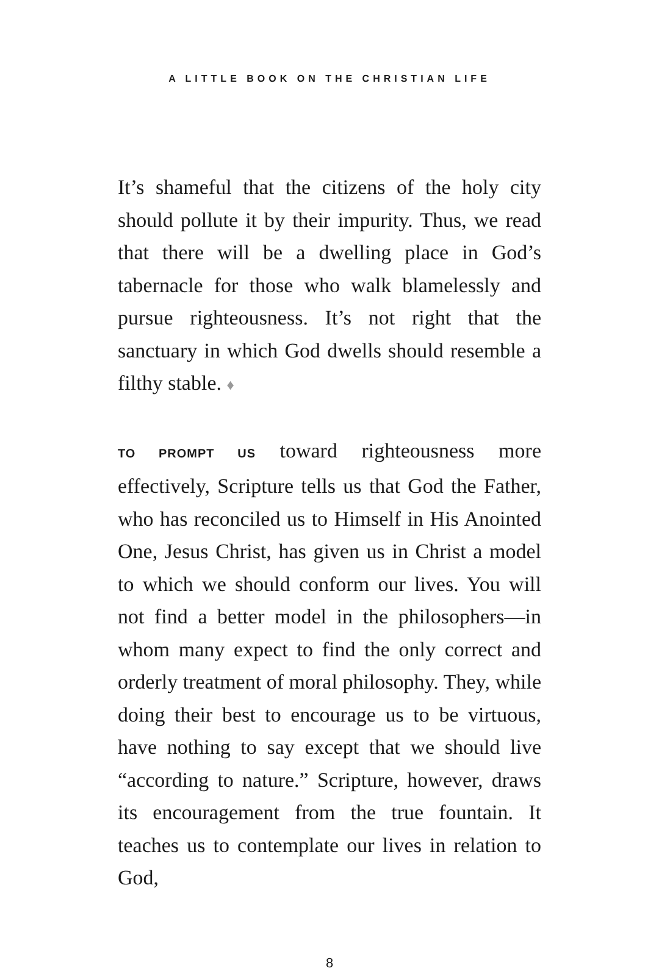A LITTLE BOOK ON THE CHRISTIAN LIFE
It’s shameful that the citizens of the holy city should pollute it by their impurity. Thus, we read that there will be a dwelling place in God’s tabernacle for those who walk blamelessly and pursue righteousness. It’s not right that the sanctuary in which God dwells should resemble a filthy stable. ♦
TO PROMPT US toward righteousness more effectively, Scripture tells us that God the Father, who has reconciled us to Himself in His Anointed One, Jesus Christ, has given us in Christ a model to which we should conform our lives. You will not find a better model in the philosophers—in whom many expect to find the only correct and orderly treatment of moral philosophy. They, while doing their best to encourage us to be virtuous, have nothing to say except that we should live “according to nature.” Scripture, however, draws its encouragement from the true fountain. It teaches us to contemplate our lives in relation to God,
8